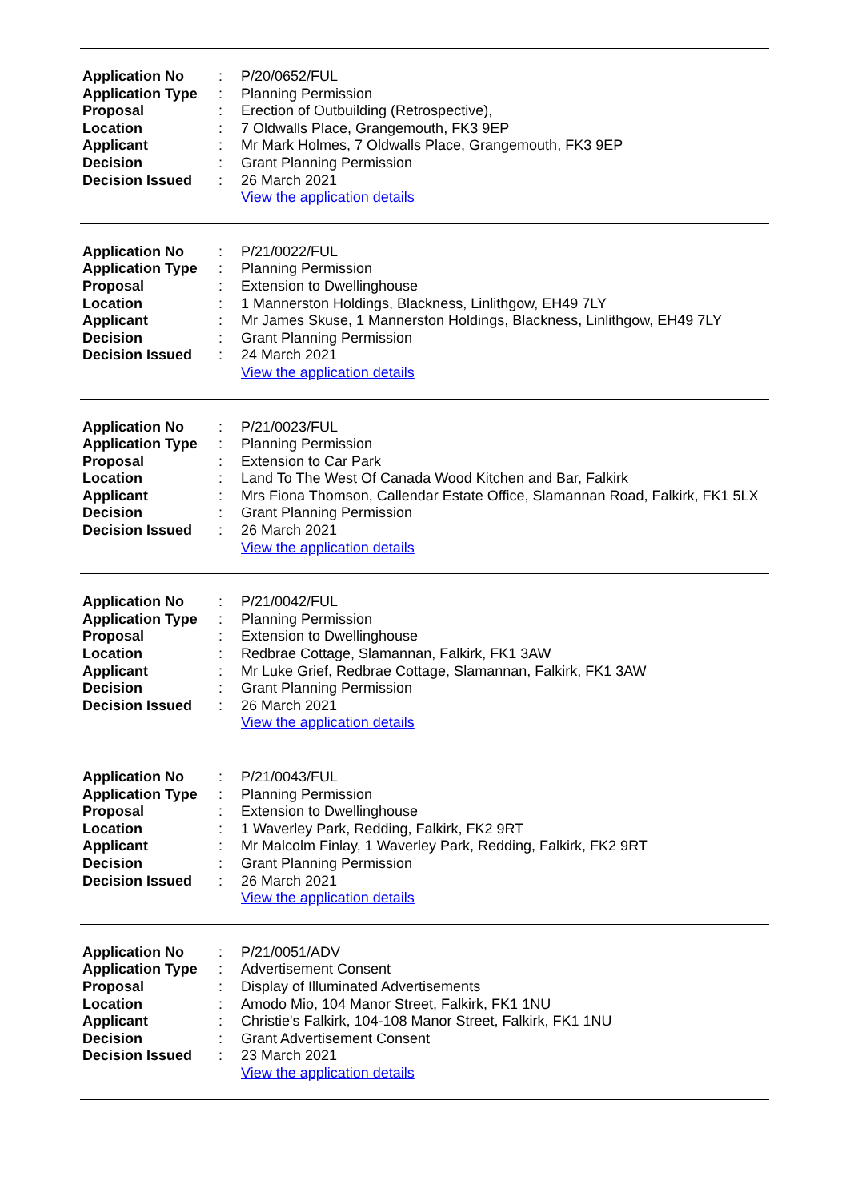| Application No | : | P/20/0652/FUL |
| Application Type | : | Planning Permission |
| Proposal | : | Erection of Outbuilding (Retrospective), |
| Location | : | 7 Oldwalls Place, Grangemouth, FK3 9EP |
| Applicant | : | Mr Mark Holmes, 7 Oldwalls Place, Grangemouth, FK3 9EP |
| Decision | : | Grant Planning Permission |
| Decision Issued | : | 26 March 2021 |
| | | View the application details |
| Application No | : | P/21/0022/FUL |
| Application Type | : | Planning Permission |
| Proposal | : | Extension to Dwellinghouse |
| Location | : | 1 Mannerston Holdings, Blackness, Linlithgow, EH49 7LY |
| Applicant | : | Mr James Skuse, 1 Mannerston Holdings, Blackness, Linlithgow, EH49 7LY |
| Decision | : | Grant Planning Permission |
| Decision Issued | : | 24 March 2021 |
| | | View the application details |
| Application No | : | P/21/0023/FUL |
| Application Type | : | Planning Permission |
| Proposal | : | Extension to Car Park |
| Location | : | Land To The West Of Canada Wood Kitchen and Bar, Falkirk |
| Applicant | : | Mrs Fiona Thomson, Callendar Estate Office, Slamannan Road, Falkirk, FK1 5LX |
| Decision | : | Grant Planning Permission |
| Decision Issued | : | 26 March 2021 |
| | | View the application details |
| Application No | : | P/21/0042/FUL |
| Application Type | : | Planning Permission |
| Proposal | : | Extension to Dwellinghouse |
| Location | : | Redbrae Cottage, Slamannan, Falkirk, FK1 3AW |
| Applicant | : | Mr Luke Grief, Redbrae Cottage, Slamannan, Falkirk, FK1 3AW |
| Decision | : | Grant Planning Permission |
| Decision Issued | : | 26 March 2021 |
| | | View the application details |
| Application No | : | P/21/0043/FUL |
| Application Type | : | Planning Permission |
| Proposal | : | Extension to Dwellinghouse |
| Location | : | 1 Waverley Park, Redding, Falkirk, FK2 9RT |
| Applicant | : | Mr Malcolm Finlay, 1 Waverley Park, Redding, Falkirk, FK2 9RT |
| Decision | : | Grant Planning Permission |
| Decision Issued | : | 26 March 2021 |
| | | View the application details |
| Application No | : | P/21/0051/ADV |
| Application Type | : | Advertisement Consent |
| Proposal | : | Display of Illuminated Advertisements |
| Location | : | Amodo Mio, 104 Manor Street, Falkirk, FK1 1NU |
| Applicant | : | Christie's Falkirk, 104-108 Manor Street, Falkirk, FK1 1NU |
| Decision | : | Grant Advertisement Consent |
| Decision Issued | : | 23 March 2021 |
| | | View the application details |